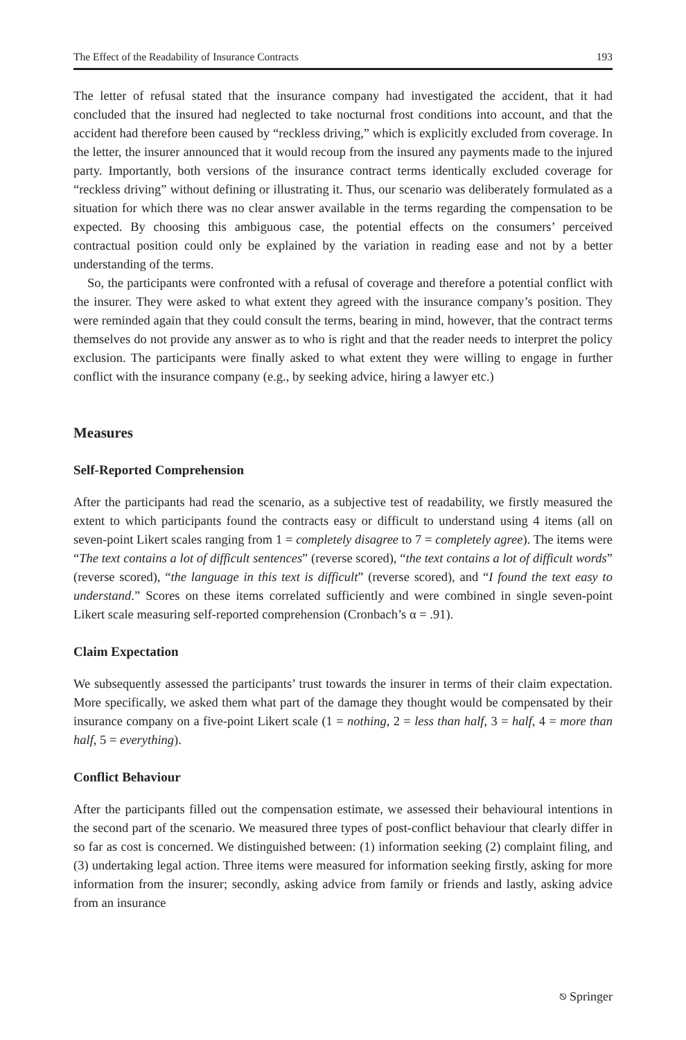The Effect of the Readability of Insurance Contracts 193
The letter of refusal stated that the insurance company had investigated the accident, that it had concluded that the insured had neglected to take nocturnal frost conditions into account, and that the accident had therefore been caused by “reckless driving,” which is explicitly excluded from coverage. In the letter, the insurer announced that it would recoup from the insured any payments made to the injured party. Importantly, both versions of the insurance contract terms identically excluded coverage for “reckless driving” without defining or illustrating it. Thus, our scenario was deliberately formulated as a situation for which there was no clear answer available in the terms regarding the compensation to be expected. By choosing this ambiguous case, the potential effects on the consumers’ perceived contractual position could only be explained by the variation in reading ease and not by a better understanding of the terms.
So, the participants were confronted with a refusal of coverage and therefore a potential conflict with the insurer. They were asked to what extent they agreed with the insurance company’s position. They were reminded again that they could consult the terms, bearing in mind, however, that the contract terms themselves do not provide any answer as to who is right and that the reader needs to interpret the policy exclusion. The participants were finally asked to what extent they were willing to engage in further conflict with the insurance company (e.g., by seeking advice, hiring a lawyer etc.)
Measures
Self-Reported Comprehension
After the participants had read the scenario, as a subjective test of readability, we firstly measured the extent to which participants found the contracts easy or difficult to understand using 4 items (all on seven-point Likert scales ranging from 1 = completely disagree to 7 = completely agree). The items were “The text contains a lot of difficult sentences” (reverse scored), “the text contains a lot of difficult words” (reverse scored), “the language in this text is difficult” (reverse scored), and “I found the text easy to understand.” Scores on these items correlated sufficiently and were combined in single seven-point Likert scale measuring self-reported comprehension (Cronbach’s α = .91).
Claim Expectation
We subsequently assessed the participants’ trust towards the insurer in terms of their claim expectation. More specifically, we asked them what part of the damage they thought would be compensated by their insurance company on a five-point Likert scale (1 = nothing, 2 = less than half, 3 = half, 4 = more than half, 5 = everything).
Conflict Behaviour
After the participants filled out the compensation estimate, we assessed their behavioural intentions in the second part of the scenario. We measured three types of post-conflict behaviour that clearly differ in so far as cost is concerned. We distinguished between: (1) information seeking (2) complaint filing, and (3) undertaking legal action. Three items were measured for information seeking firstly, asking for more information from the insurer; secondly, asking advice from family or friends and lastly, asking advice from an insurance
⎋ Springer